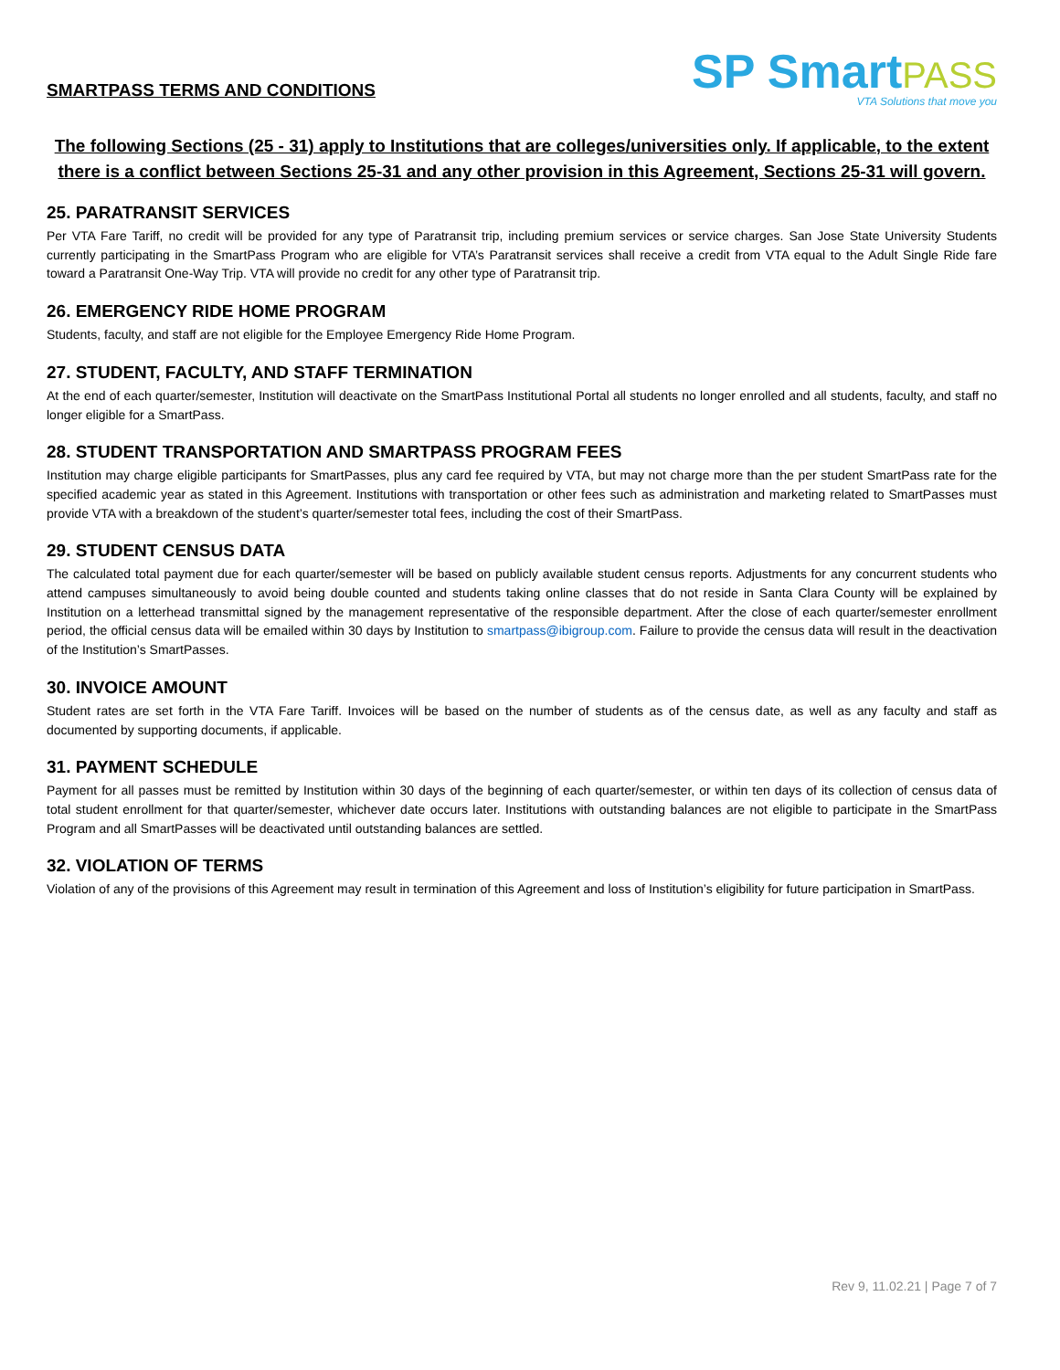SMARTPASS TERMS AND CONDITIONS
SP SmartPASS
VTA Solutions that move you
The following Sections (25 - 31) apply to Institutions that are colleges/universities only. If applicable, to the extent there is a conflict between Sections 25-31 and any other provision in this Agreement, Sections 25-31 will govern.
25. PARATRANSIT SERVICES
Per VTA Fare Tariff, no credit will be provided for any type of Paratransit trip, including premium services or service charges. San Jose State University Students currently participating in the SmartPass Program who are eligible for VTA’s Paratransit services shall receive a credit from VTA equal to the Adult Single Ride fare toward a Paratransit One-Way Trip. VTA will provide no credit for any other type of Paratransit trip.
26. EMERGENCY RIDE HOME PROGRAM
Students, faculty, and staff are not eligible for the Employee Emergency Ride Home Program.
27. STUDENT, FACULTY, AND STAFF TERMINATION
At the end of each quarter/semester, Institution will deactivate on the SmartPass Institutional Portal all students no longer enrolled and all students, faculty, and staff no longer eligible for a SmartPass.
28. STUDENT TRANSPORTATION AND SMARTPASS PROGRAM FEES
Institution may charge eligible participants for SmartPasses, plus any card fee required by VTA, but may not charge more than the per student SmartPass rate for the specified academic year as stated in this Agreement. Institutions with transportation or other fees such as administration and marketing related to SmartPasses must provide VTA with a breakdown of the student’s quarter/semester total fees, including the cost of their SmartPass.
29. STUDENT CENSUS DATA
The calculated total payment due for each quarter/semester will be based on publicly available student census reports. Adjustments for any concurrent students who attend campuses simultaneously to avoid being double counted and students taking online classes that do not reside in Santa Clara County will be explained by Institution on a letterhead transmittal signed by the management representative of the responsible department. After the close of each quarter/semester enrollment period, the official census data will be emailed within 30 days by Institution to smartpass@ibigroup.com. Failure to provide the census data will result in the deactivation of the Institution’s SmartPasses.
30. INVOICE AMOUNT
Student rates are set forth in the VTA Fare Tariff. Invoices will be based on the number of students as of the census date, as well as any faculty and staff as documented by supporting documents, if applicable.
31. PAYMENT SCHEDULE
Payment for all passes must be remitted by Institution within 30 days of the beginning of each quarter/semester, or within ten days of its collection of census data of total student enrollment for that quarter/semester, whichever date occurs later. Institutions with outstanding balances are not eligible to participate in the SmartPass Program and all SmartPasses will be deactivated until outstanding balances are settled.
32. VIOLATION OF TERMS
Violation of any of the provisions of this Agreement may result in termination of this Agreement and loss of Institution’s eligibility for future participation in SmartPass.
Rev 9, 11.02.21 | Page 7 of 7